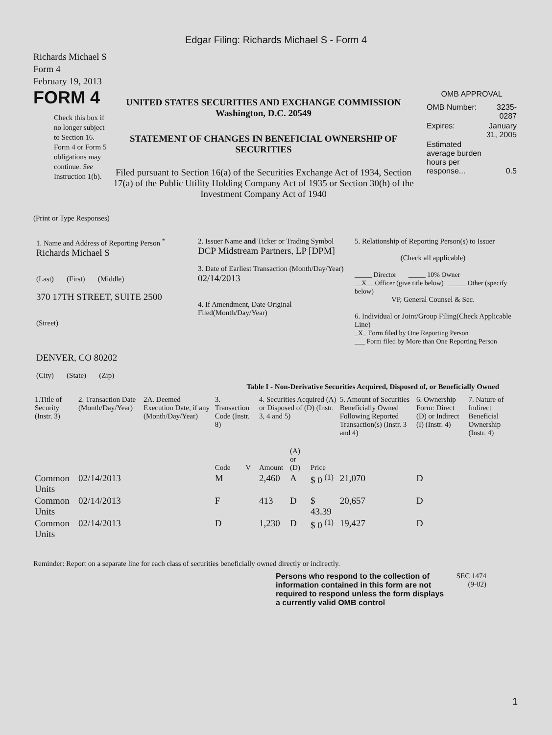Edgar Filing: Richards Michael S - Form 4
Richards Michael S
Form 4
February 19, 2013
FORM 4
Check this box if no longer subject to Section 16. Form 4 or Form 5 obligations may continue. See Instruction 1(b).
UNITED STATES SECURITIES AND EXCHANGE COMMISSION
Washington, D.C. 20549
STATEMENT OF CHANGES IN BENEFICIAL OWNERSHIP OF SECURITIES
Filed pursuant to Section 16(a) of the Securities Exchange Act of 1934, Section 17(a) of the Public Utility Holding Company Act of 1935 or Section 30(h) of the Investment Company Act of 1940
OMB APPROVAL
| OMB Number: | 3235-0287 |
| Expires: | January 31, 2005 |
| Estimated average burden hours per response... | 0.5 |
(Print or Type Responses)
1. Name and Address of Reporting Person <sup>*</sup>
Richards Michael S
(Last) (First) (Middle)
370 17TH STREET, SUITE 2500
(Street)
DENVER, CO 80202
(City) (State) (Zip)
2. Issuer Name and Ticker or Trading Symbol
DCP Midstream Partners, LP [DPM]
3. Date of Earliest Transaction (Month/Day/Year)
02/14/2013
4. If Amendment, Date Original Filed(Month/Day/Year)
5. Relationship of Reporting Person(s) to Issuer
(Check all applicable)
_____ Director _____ 10% Owner
__X__ Officer (give title below) _____ Other (specify below)
VP, General Counsel & Sec.
6. Individual or Joint/Group Filing(Check Applicable Line)
_X_ Form filed by One Reporting Person
___ Form filed by More than One Reporting Person
Table I - Non-Derivative Securities Acquired, Disposed of, or Beneficially Owned
| 1.Title of Security (Instr. 3) | 2. Transaction Date (Month/Day/Year) | 2A. Deemed Execution Date, if any (Month/Day/Year) | 3. Transaction Code (Instr. 8) | | 4. Securities Acquired (A) or Disposed of (D) (Instr. 3, 4 and 5) | | | 5. Amount of Securities Beneficially Owned Following Reported Transaction(s) (Instr. 3 and 4) | 6. Ownership Form: Direct (D) or Indirect (I) (Instr. 4) | 7. Nature of Indirect Beneficial Ownership (Instr. 4) |
| --- | --- | --- | --- | --- | --- | --- | --- | --- | --- | --- |
| | | | Code | V | Amount | (A) or (D) | Price | | | |
| Common Units | 02/14/2013 | | M | | 2,460 | A | $ 0 <sup>(1)</sup> | 21,070 | D | |
| Common Units | 02/14/2013 | | F | | 413 | D | $ 43.39 | 20,657 | D | |
| Common Units | 02/14/2013 | | D | | 1,230 | D | $ 0 <sup>(1)</sup> | 19,427 | D | |
Reminder: Report on a separate line for each class of securities beneficially owned directly or indirectly.
Persons who respond to the collection of information contained in this form are not required to respond unless the form displays a currently valid OMB control
SEC 1474
(9-02)
1